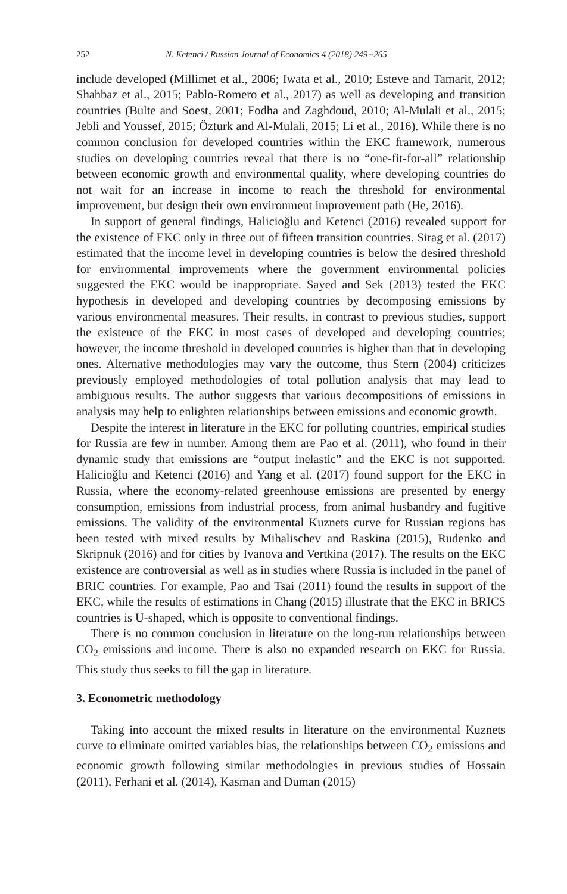252 N. Ketenci / Russian Journal of Economics 4 (2018) 249−265
include developed (Millimet et al., 2006; Iwata et al., 2010; Esteve and Tamarit, 2012; Shahbaz et al., 2015; Pablo-Romero et al., 2017) as well as developing and transition countries (Bulte and Soest, 2001; Fodha and Zaghdoud, 2010; Al-Mulali et al., 2015; Jebli and Youssef, 2015; Özturk and Al-Mulali, 2015; Li et al., 2016). While there is no common conclusion for developed countries within the EKC framework, numerous studies on developing countries reveal that there is no “one-fit-for-all” relationship between economic growth and environmental quality, where developing countries do not wait for an increase in income to reach the threshold for environmental improvement, but design their own environment improvement path (He, 2016).
In support of general findings, Halicioğlu and Ketenci (2016) revealed support for the existence of EKC only in three out of fifteen transition countries. Sirag et al. (2017) estimated that the income level in developing countries is below the desired threshold for environmental improvements where the government environmental policies suggested the EKC would be inappropriate. Sayed and Sek (2013) tested the EKC hypothesis in developed and developing countries by decomposing emissions by various environmental measures. Their results, in contrast to previous studies, support the existence of the EKC in most cases of developed and developing countries; however, the income threshold in developed countries is higher than that in developing ones. Alternative methodologies may vary the outcome, thus Stern (2004) criticizes previously employed methodologies of total pollution analysis that may lead to ambiguous results. The author suggests that various decompositions of emissions in analysis may help to enlighten relationships between emissions and economic growth.
Despite the interest in literature in the EKC for polluting countries, empirical studies for Russia are few in number. Among them are Pao et al. (2011), who found in their dynamic study that emissions are “output inelastic” and the EKC is not supported. Halicioğlu and Ketenci (2016) and Yang et al. (2017) found support for the EKC in Russia, where the economy-related greenhouse emissions are presented by energy consumption, emissions from industrial process, from animal husbandry and fugitive emissions. The validity of the environmental Kuznets curve for Russian regions has been tested with mixed results by Mihalischev and Raskina (2015), Rudenko and Skripnuk (2016) and for cities by Ivanova and Vertkina (2017). The results on the EKC existence are controversial as well as in studies where Russia is included in the panel of BRIC countries. For example, Pao and Tsai (2011) found the results in support of the EKC, while the results of estimations in Chang (2015) illustrate that the EKC in BRICS countries is U-shaped, which is opposite to conventional findings.
There is no common conclusion in literature on the long-run relationships between CO<sub>2</sub> emissions and income. There is also no expanded research on EKC for Russia. This study thus seeks to fill the gap in literature.
3. Econometric methodology
Taking into account the mixed results in literature on the environmental Kuznets curve to eliminate omitted variables bias, the relationships between CO<sub>2</sub> emissions and economic growth following similar methodologies in previous studies of Hossain (2011), Ferhani et al. (2014), Kasman and Duman (2015)